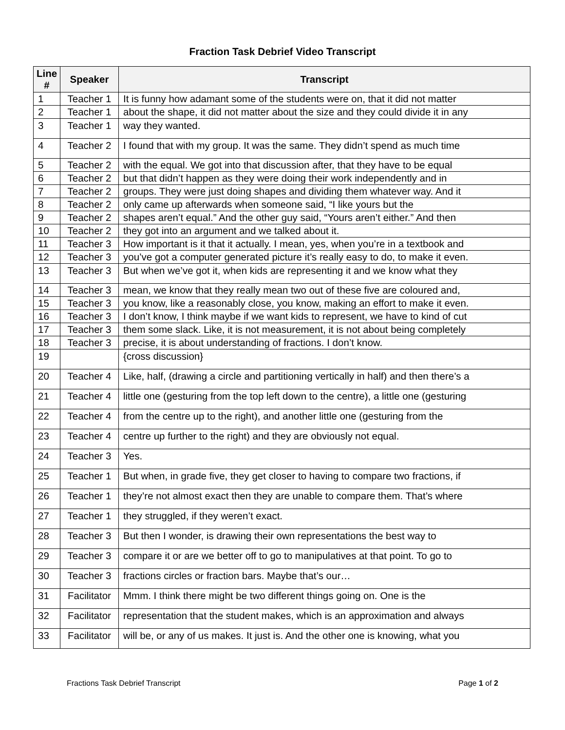Fraction Task Debrief Video Transcript
| Line # | Speaker | Transcript |
| --- | --- | --- |
| 1 | Teacher 1 | It is funny how adamant some of the students were on, that it did not matter |
| 2 | Teacher 1 | about the shape, it did not matter about the size and they could divide it in any |
| 3 | Teacher 1 | way they wanted. |
| 4 | Teacher 2 | I found that with my group. It was the same. They didn’t spend as much time |
| 5 | Teacher 2 | with the equal. We got into that discussion after, that they have to be equal |
| 6 | Teacher 2 | but that didn’t happen as they were doing their work independently and in |
| 7 | Teacher 2 | groups. They were just doing shapes and dividing them whatever way. And it |
| 8 | Teacher 2 | only came up afterwards when someone said, “I like yours but the |
| 9 | Teacher 2 | shapes aren’t equal.” And the other guy said, “Yours aren’t either.” And then |
| 10 | Teacher 2 | they got into an argument and we talked about it. |
| 11 | Teacher 3 | How important is it that it actually. I mean, yes, when you’re in a textbook and |
| 12 | Teacher 3 | you’ve got a computer generated picture it’s really easy to do, to make it even. |
| 13 | Teacher 3 | But when we’ve got it, when kids are representing it and we know what they |
| 14 | Teacher 3 | mean, we know that they really mean two out of these five are coloured and, |
| 15 | Teacher 3 | you know, like a reasonably close, you know, making an effort to make it even. |
| 16 | Teacher 3 | I don’t know, I think maybe if we want kids to represent, we have to kind of cut |
| 17 | Teacher 3 | them some slack. Like, it is not measurement, it is not about being completely |
| 18 | Teacher 3 | precise, it is about understanding of fractions. I don’t know. |
| 19 | | {cross discussion} |
| 20 | Teacher 4 | Like, half, (drawing a circle and partitioning vertically in half) and then there’s a |
| 21 | Teacher 4 | little one (gesturing from the top left down to the centre), a little one (gesturing |
| 22 | Teacher 4 | from the centre up to the right), and another little one (gesturing from the |
| 23 | Teacher 4 | centre up further to the right) and they are obviously not equal. |
| 24 | Teacher 3 | Yes. |
| 25 | Teacher 1 | But when, in grade five, they get closer to having to compare two fractions, if |
| 26 | Teacher 1 | they’re not almost exact then they are unable to compare them. That’s where |
| 27 | Teacher 1 | they struggled, if they weren’t exact. |
| 28 | Teacher 3 | But then I wonder, is drawing their own representations the best way to |
| 29 | Teacher 3 | compare it or are we better off to go to manipulatives at that point. To go to |
| 30 | Teacher 3 | fractions circles or fraction bars. Maybe that’s our… |
| 31 | Facilitator | Mmm. I think there might be two different things going on. One is the |
| 32 | Facilitator | representation that the student makes, which is an approximation and always |
| 33 | Facilitator | will be, or any of us makes. It just is. And the other one is knowing, what you |
Fractions Task Debrief Transcript Page 1 of 2